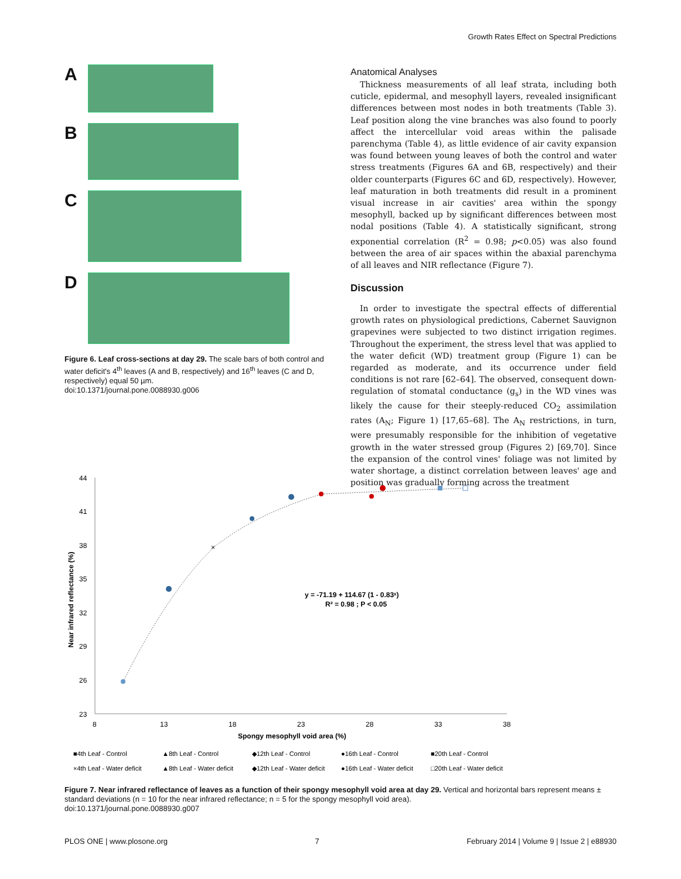Growth Rates Effect on Spectral Predictions
A
B
C
D
Figure 6. Leaf cross-sections at day 29. The scale bars of both control and water deficit's 4<sup>th</sup> leaves (A and B, respectively) and 16<sup>th</sup> leaves (C and D, respectively) equal 50 µm.
doi:10.1371/journal.pone.0088930.g006
Anatomical Analyses
Thickness measurements of all leaf strata, including both cuticle, epidermal, and mesophyll layers, revealed insignificant differences between most nodes in both treatments (Table 3). Leaf position along the vine branches was also found to poorly affect the intercellular void areas within the palisade parenchyma (Table 4), as little evidence of air cavity expansion was found between young leaves of both the control and water stress treatments (Figures 6A and 6B, respectively) and their older counterparts (Figures 6C and 6D, respectively). However, leaf maturation in both treatments did result in a prominent visual increase in air cavities' area within the spongy mesophyll, backed up by significant differences between most nodal positions (Table 4). A statistically significant, strong exponential correlation (R<sup>2</sup> = 0.98; p<0.05) was also found between the area of air spaces within the abaxial parenchyma of all leaves and NIR reflectance (Figure 7).
Discussion
In order to investigate the spectral effects of differential growth rates on physiological predictions, Cabernet Sauvignon grapevines were subjected to two distinct irrigation regimes. Throughout the experiment, the stress level that was applied to the water deficit (WD) treatment group (Figure 1) can be regarded as moderate, and its occurrence under field conditions is not rare [62–64]. The observed, consequent down-regulation of stomatal conductance (g<sub>s</sub>) in the WD vines was likely the cause for their steeply-reduced CO<sub>2</sub> assimilation rates (A<sub>N</sub>; Figure 1) [17,65–68]. The A<sub>N</sub> restrictions, in turn, were presumably responsible for the inhibition of vegetative growth in the water stressed group (Figures 2) [69,70]. Since the expansion of the control vines' foliage was not limited by water shortage, a distinct correlation between leaves' age and position was gradually forming across the treatment
44
41
38
35
32
29
26
23
8
13
18
23
28
33
38
Spongy mesophyll void area (%)
Near infrared reflectance (%)
×
y = -71.19 + 114.67 (1 - 0.83ˣ)
R² = 0.98 ; P < 0.05
■4th Leaf - Control
▲8th Leaf - Control
◆12th Leaf - Control
●16th Leaf - Control
■20th Leaf - Control
×4th Leaf - Water deficit
▲8th Leaf - Water deficit
◆12th Leaf - Water deficit
●16th Leaf - Water deficit
□20th Leaf - Water deficit
Figure 7. Near infrared reflectance of leaves as a function of their spongy mesophyll void area at day 29. Vertical and horizontal bars represent means ± standard deviations (n = 10 for the near infrared reflectance; n = 5 for the spongy mesophyll void area).
doi:10.1371/journal.pone.0088930.g007
PLOS ONE | www.plosone.org 7 February 2014 | Volume 9 | Issue 2 | e88930